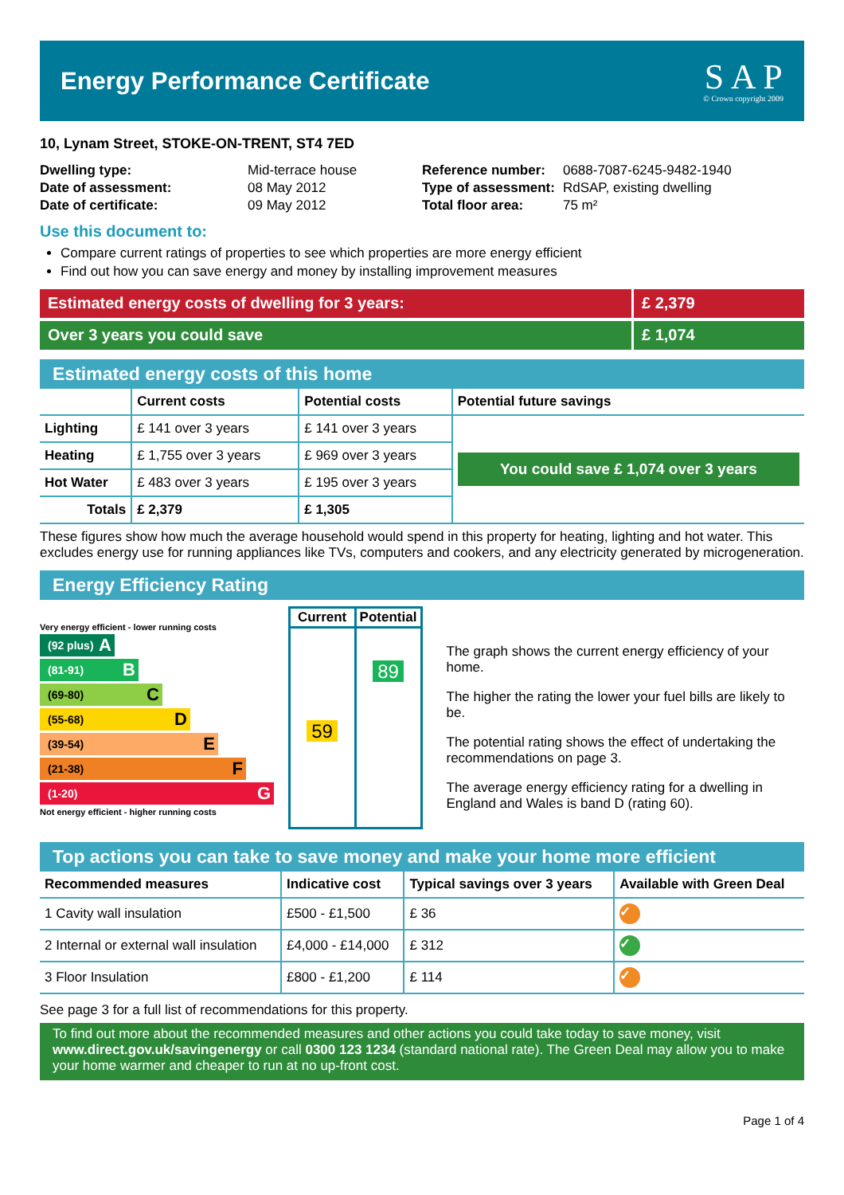Energy Performance Certificate
S A P
© Crown copyright 2009
10, Lynam Street, STOKE-ON-TRENT, ST4 7ED
| Dwelling type: | Mid-terrace house |
| Date of assessment: | 08 May 2012 |
| Date of certificate: | 09 May 2012 |
| Reference number: | 0688-7087-6245-9482-1940 |
| Type of assessment: | RdSAP, existing dwelling |
| Total floor area: | 75 m² |
Use this document to:
Compare current ratings of properties to see which properties are more energy efficient
Find out how you can save energy and money by installing improvement measures
Estimated energy costs of dwelling for 3 years:
£ 2,379
Over 3 years you could save £ 1,074
Estimated energy costs of this home
| | Current costs | Potential costs | Potential future savings |
| --- | --- | --- | --- |
| Lighting | £ 141 over 3 years | £ 141 over 3 years | You could save £ 1,074 over 3 years |
| Heating | £ 1,755 over 3 years | £ 969 over 3 years | |
| Hot Water | £ 483 over 3 years | £ 195 over 3 years | |
| Totals | £ 2,379 | £ 1,305 | |
These figures show how much the average household would spend in this property for heating, lighting and hot water. This excludes energy use for running appliances like TVs, computers and cookers, and any electricity generated by microgeneration.
Energy Efficiency Rating
Very energy efficient - lower running costs
(92 plus) A
(81-91) B
(69-80) C
(55-68) D
(39-54) E
(21-38) F
(1-20) G
Not energy efficient - higher running costs
| Current | Potential |
| --- | --- |
| 59 | 89 |
The graph shows the current energy efficiency of your home.
The higher the rating the lower your fuel bills are likely to be.
The potential rating shows the effect of undertaking the recommendations on page 3.
The average energy efficiency rating for a dwelling in England and Wales is band D (rating 60).
Top actions you can take to save money and make your home more efficient
| Recommended measures | Indicative cost | Typical savings over 3 years | Available with Green Deal |
| --- | --- | --- | --- |
| 1 Cavity wall insulation | £500 - £1,500 | £ 36 | ✓ |
| 2 Internal or external wall insulation | £4,000 - £14,000 | £ 312 | ✓ |
| 3 Floor Insulation | £800 - £1,200 | £ 114 | ✓ |
See page 3 for a full list of recommendations for this property.
To find out more about the recommended measures and other actions you could take today to save money, visit www.direct.gov.uk/savingenergy or call 0300 123 1234 (standard national rate). The Green Deal may allow you to make your home warmer and cheaper to run at no up-front cost.
Page 1 of 4